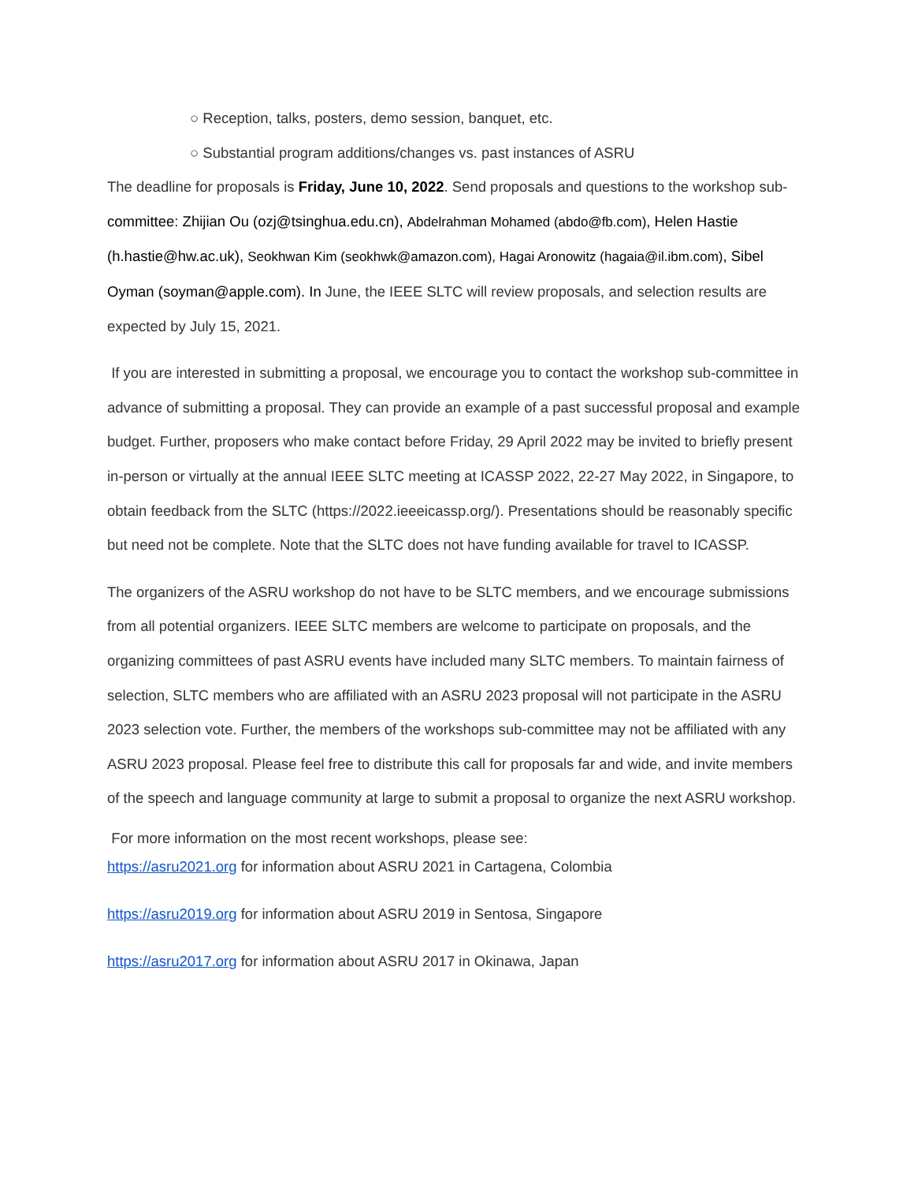○ Reception, talks, posters, demo session, banquet, etc.
○ Substantial program additions/changes vs. past instances of ASRU
The deadline for proposals is Friday, June 10, 2022. Send proposals and questions to the workshop sub-committee: Zhijian Ou (ozj@tsinghua.edu.cn), Abdelrahman Mohamed (abdo@fb.com), Helen Hastie (h.hastie@hw.ac.uk), Seokhwan Kim (seokhwk@amazon.com), Hagai Aronowitz (hagaia@il.ibm.com), Sibel Oyman (soyman@apple.com). In June, the IEEE SLTC will review proposals, and selection results are expected by July 15, 2021.
If you are interested in submitting a proposal, we encourage you to contact the workshop sub-committee in advance of submitting a proposal. They can provide an example of a past successful proposal and example budget. Further, proposers who make contact before Friday, 29 April 2022 may be invited to briefly present in-person or virtually at the annual IEEE SLTC meeting at ICASSP 2022, 22-27 May 2022, in Singapore, to obtain feedback from the SLTC (https://2022.ieeeicassp.org/). Presentations should be reasonably specific but need not be complete. Note that the SLTC does not have funding available for travel to ICASSP.
The organizers of the ASRU workshop do not have to be SLTC members, and we encourage submissions from all potential organizers. IEEE SLTC members are welcome to participate on proposals, and the organizing committees of past ASRU events have included many SLTC members. To maintain fairness of selection, SLTC members who are affiliated with an ASRU 2023 proposal will not participate in the ASRU 2023 selection vote. Further, the members of the workshops sub-committee may not be affiliated with any ASRU 2023 proposal. Please feel free to distribute this call for proposals far and wide, and invite members of the speech and language community at large to submit a proposal to organize the next ASRU workshop.
For more information on the most recent workshops, please see:
https://asru2021.org for information about ASRU 2021 in Cartagena, Colombia
https://asru2019.org for information about ASRU 2019 in Sentosa, Singapore
https://asru2017.org for information about ASRU 2017 in Okinawa, Japan